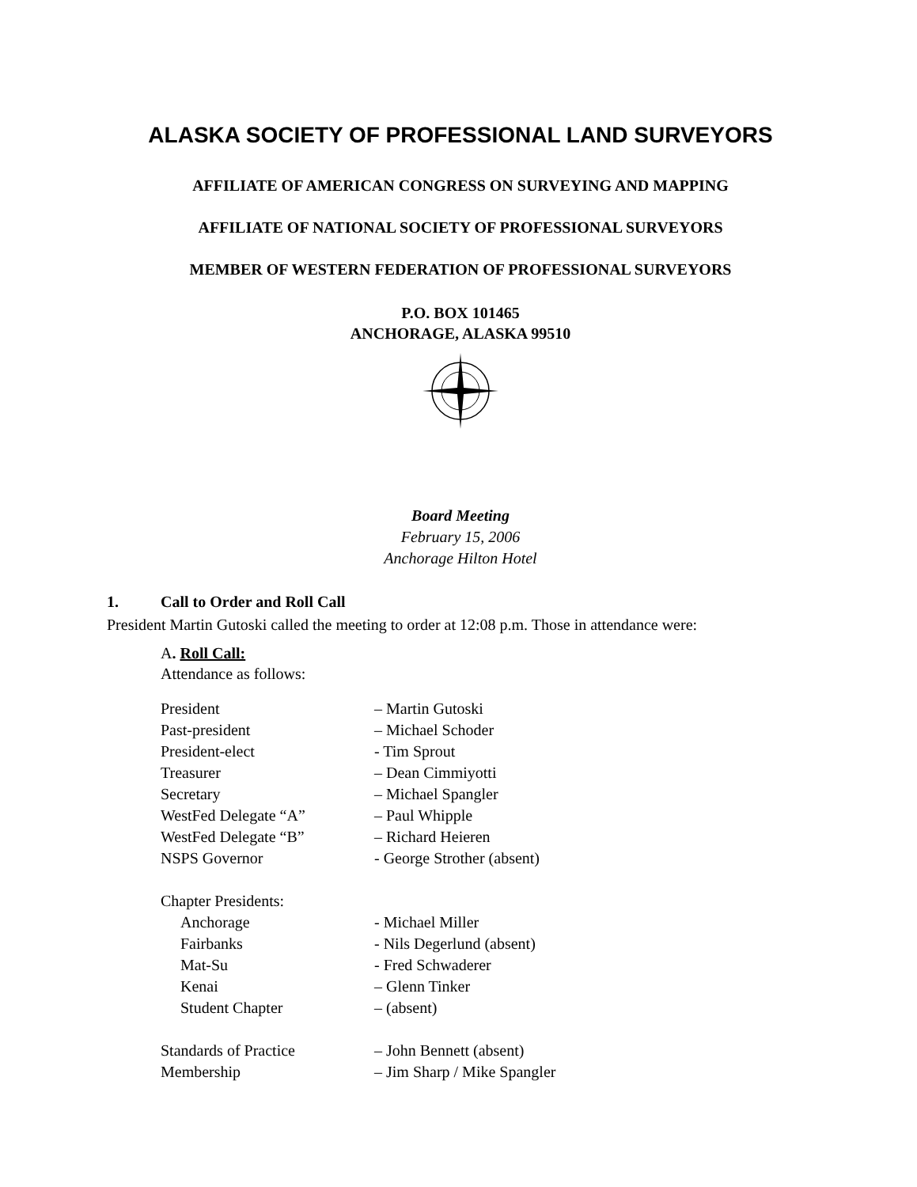ALASKA SOCIETY OF PROFESSIONAL LAND SURVEYORS
AFFILIATE OF AMERICAN CONGRESS ON SURVEYING AND MAPPING
AFFILIATE OF NATIONAL SOCIETY OF PROFESSIONAL SURVEYORS
MEMBER OF WESTERN FEDERATION OF PROFESSIONAL SURVEYORS
P.O. BOX 101465
ANCHORAGE, ALASKA 99510
Board Meeting
February 15, 2006
Anchorage Hilton Hotel
1. Call to Order and Roll Call
President Martin Gutoski called the meeting to order at 12:08 p.m. Those in attendance were:
A. Roll Call:
Attendance as follows:
| President | – Martin Gutoski |
| Past-president | – Michael Schoder |
| President-elect | - Tim Sprout |
| Treasurer | – Dean Cimmiyotti |
| Secretary | – Michael Spangler |
| WestFed Delegate “A” | – Paul Whipple |
| WestFed Delegate “B” | – Richard Heieren |
| NSPS Governor | - George Strother (absent) |
| Chapter Presidents: | |
| Anchorage | - Michael Miller |
| Fairbanks | - Nils Degerlund (absent) |
| Mat-Su | - Fred Schwaderer |
| Kenai | – Glenn Tinker |
| Student Chapter | – (absent) |
| Standards of Practice | – John Bennett (absent) |
| Membership | – Jim Sharp / Mike Spangler |